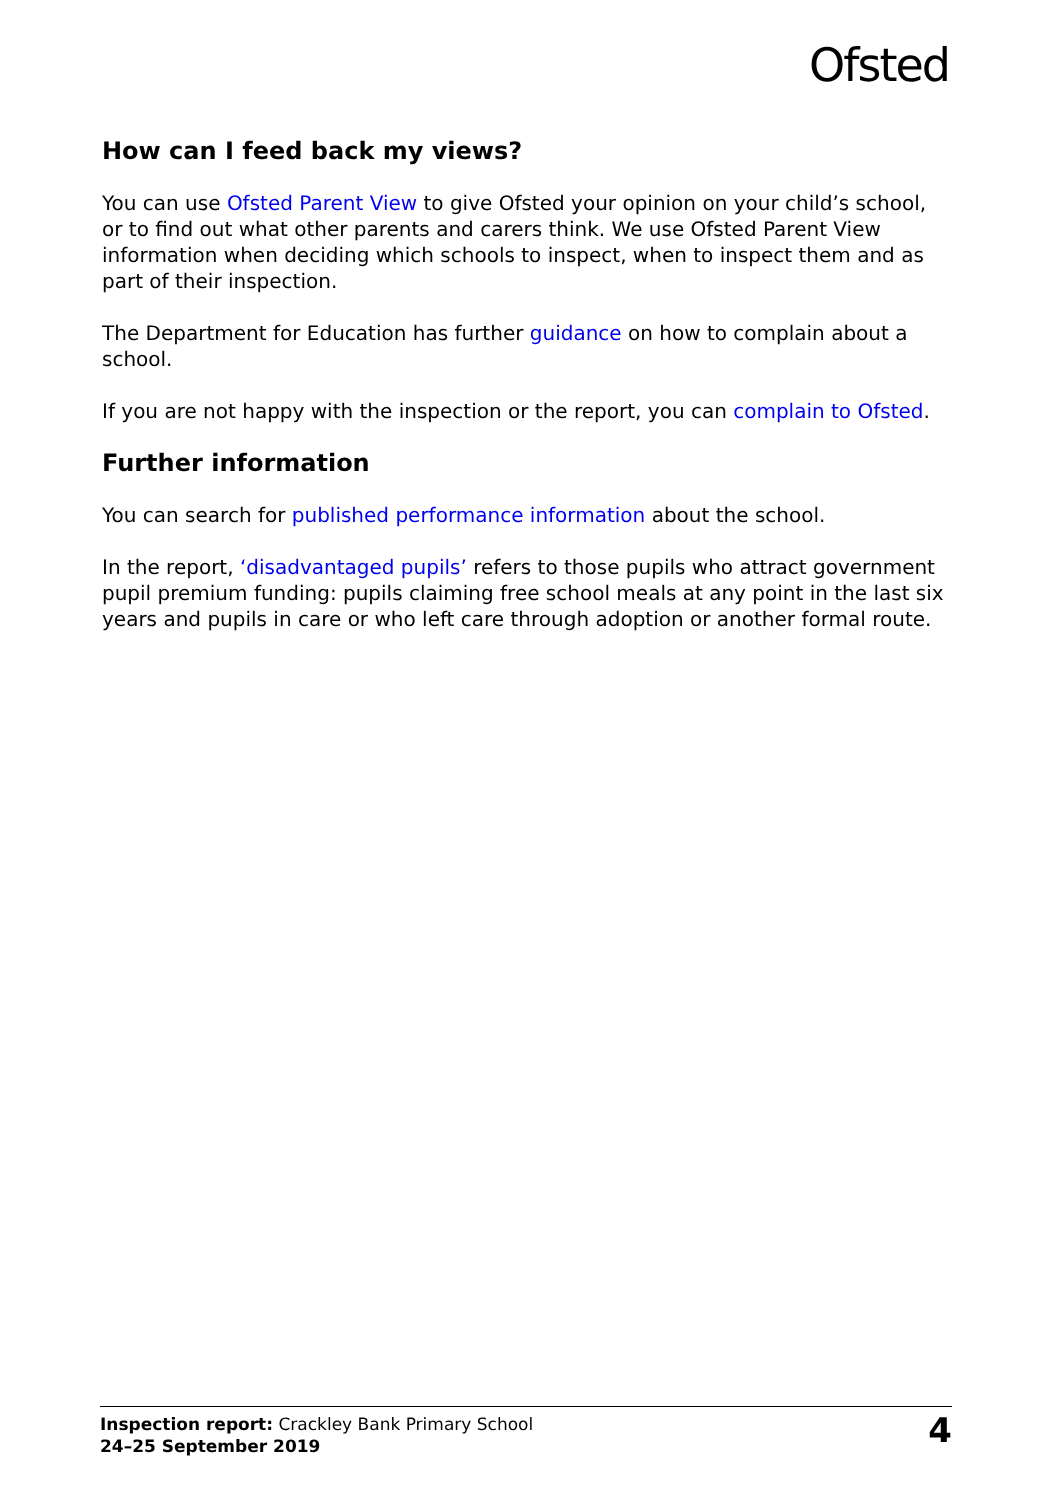Ofsted
How can I feed back my views?
You can use Ofsted Parent View to give Ofsted your opinion on your child’s school, or to find out what other parents and carers think. We use Ofsted Parent View information when deciding which schools to inspect, when to inspect them and as part of their inspection.
The Department for Education has further guidance on how to complain about a school.
If you are not happy with the inspection or the report, you can complain to Ofsted.
Further information
You can search for published performance information about the school.
In the report, ‘disadvantaged pupils’ refers to those pupils who attract government pupil premium funding: pupils claiming free school meals at any point in the last six years and pupils in care or who left care through adoption or another formal route.
Inspection report: Crackley Bank Primary School
24–25 September 2019
4